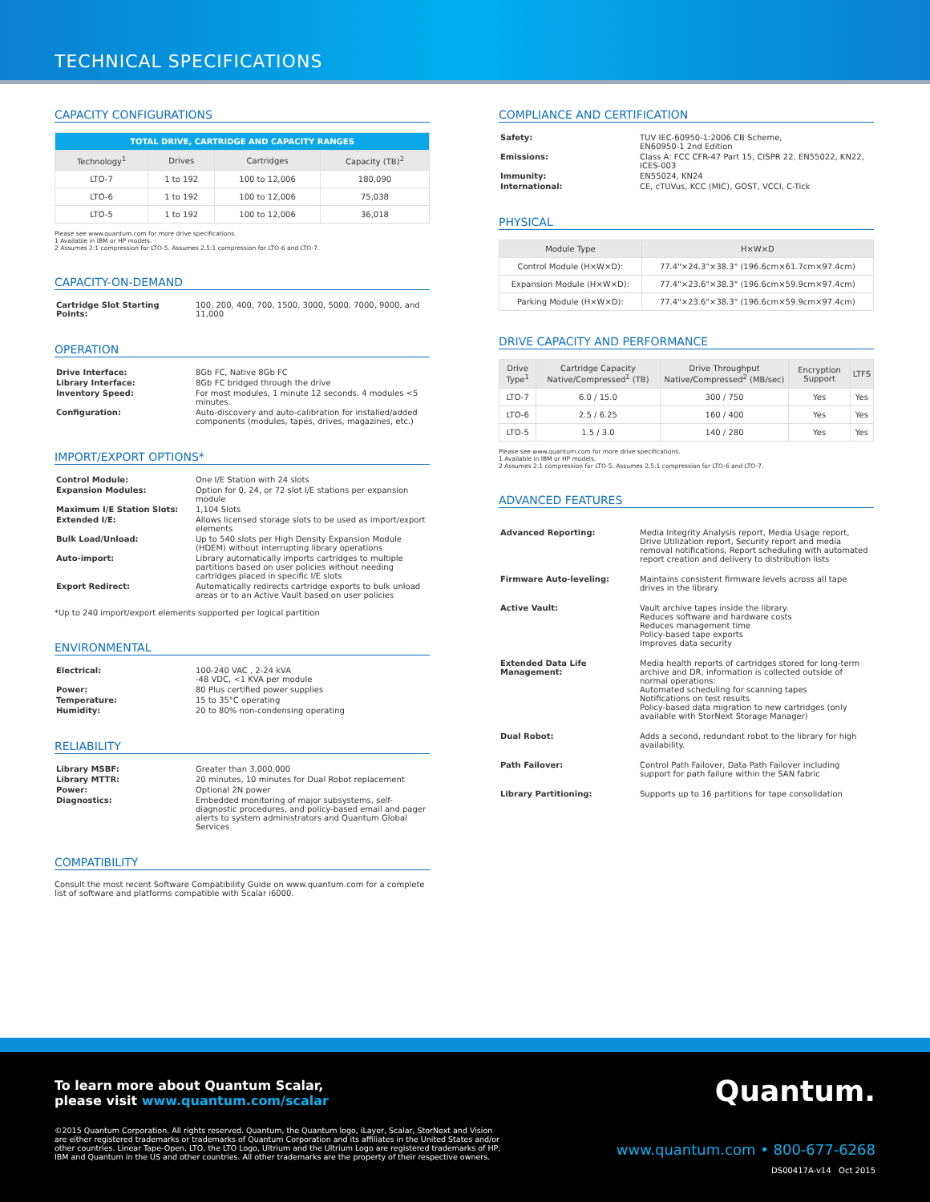TECHNICAL SPECIFICATIONS
CAPACITY CONFIGURATIONS
| TOTAL DRIVE, CARTRIDGE AND CAPACITY RANGES | | | |
| --- | --- | --- | --- |
| Technology<sup>1</sup> | Drives | Cartridges | Capacity (TB)<sup>2</sup> |
| LTO-7 | 1 to 192 | 100 to 12,006 | 180,090 |
| LTO-6 | 1 to 192 | 100 to 12,006 | 75,038 |
| LTO-5 | 1 to 192 | 100 to 12,006 | 36,018 |
Please see www.quantum.com for more drive specifications.
1 Available in IBM or HP models.
2 Assumes 2:1 compression for LTO-5. Assumes 2.5:1 compression for LTO-6 and LTO-7.
CAPACITY-ON-DEMAND
| Cartridge Slot Starting Points: | 100, 200, 400, 700, 1500, 3000, 5000, 7000, 9000, and 11,000 |
OPERATION
| Drive Interface: | 8Gb FC, Native 8Gb FC |
| Library Interface: | 8Gb FC bridged through the drive |
| Inventory Speed: | For most modules, 1 minute 12 seconds. 4 modules <5 minutes. |
| Configuration: | Auto-discovery and auto-calibration for installed/added components (modules, tapes, drives, magazines, etc.) |
IMPORT/EXPORT OPTIONS*
| Control Module: | One I/E Station with 24 slots |
| Expansion Modules: | Option for 0, 24, or 72 slot I/E stations per expansion module |
| Maximum I/E Station Slots: | 1,104 Slots |
| Extended I/E: | Allows licensed storage slots to be used as import/export elements |
| Bulk Load/Unload: | Up to 540 slots per High Density Expansion Module (HDEM) without interrupting library operations |
| Auto-import: | Library automatically imports cartridges to multiple partitions based on user policies without needing cartridges placed in specific I/E slots |
| Export Redirect: | Automatically redirects cartridge exports to bulk unload areas or to an Active Vault based on user policies |
*Up to 240 import/export elements supported per logical partition
ENVIRONMENTAL
| Electrical: | 100-240 VAC , 2-24 kVA -48 VDC, <1 KVA per module |
| Power: | 80 Plus certified power supplies |
| Temperature: | 15 to 35°C operating |
| Humidity: | 20 to 80% non-condensing operating |
RELIABILITY
| Library MSBF: | Greater than 3,000,000 |
| Library MTTR: | 20 minutes, 10 minutes for Dual Robot replacement |
| Power: | Optional 2N power |
| Diagnostics: | Embedded monitoring of major subsystems, self-diagnostic procedures, and policy-based email and pager alerts to system administrators and Quantum Global Services |
COMPATIBILITY
Consult the most recent Software Compatibility Guide on www.quantum.com for a complete list of software and platforms compatible with Scalar i6000.
COMPLIANCE AND CERTIFICATION
| Safety: | TUV IEC-60950-1:2006 CB Scheme, EN60950-1 2nd Edition |
| Emissions: | Class A: FCC CFR-47 Part 15, CISPR 22, EN55022, KN22, ICES-003 |
| Immunity: | EN55024, KN24 |
| International: | CE, cTUVus, KCC (MIC), GOST, VCCI, C-Tick |
PHYSICAL
| Module Type | H×W×D |
| --- | --- |
| Control Module (H×W×D): | 77.4"×24.3"×38.3" (196.6cm×61.7cm×97.4cm) |
| Expansion Module (H×W×D): | 77.4"×23.6"×38.3" (196.6cm×59.9cm×97.4cm) |
| Parking Module (H×W×D): | 77.4"×23.6"×38.3" (196.6cm×59.9cm×97.4cm) |
DRIVE CAPACITY AND PERFORMANCE
| Drive Type<sup>1</sup> | Cartridge Capacity Native/Compressed<sup>1</sup> (TB) | Drive Throughput Native/Compressed<sup>2</sup> (MB/sec) | Encryption Support | LTFS |
| --- | --- | --- | --- | --- |
| LTO-7 | 6.0 / 15.0 | 300 / 750 | Yes | Yes |
| LTO-6 | 2.5 / 6.25 | 160 / 400 | Yes | Yes |
| LTO-5 | 1.5 / 3.0 | 140 / 280 | Yes | Yes |
Please see www.quantum.com for more drive specifications.
1 Available in IBM or HP models.
2 Assumes 2:1 compression for LTO-5. Assumes 2.5:1 compression for LTO-6 and LTO-7.
ADVANCED FEATURES
| Advanced Reporting: | Media Integrity Analysis report, Media Usage report, Drive Utilization report, Security report and media removal notifications, Report scheduling with automated report creation and delivery to distribution lists |
| Firmware Auto-leveling: | Maintains consistent firmware levels across all tape drives in the library |
| Active Vault: | Vault archive tapes inside the library. Reduces software and hardware costs Reduces management time Policy-based tape exports Improves data security |
| Extended Data Life Management: | Media health reports of cartridges stored for long-term archive and DR, information is collected outside of normal operations: Automated scheduling for scanning tapes Notifications on test results Policy-based data migration to new cartridges (only available with StorNext Storage Manager) |
| Dual Robot: | Adds a second, redundant robot to the library for high availability. |
| Path Failover: | Control Path Failover, Data Path Failover including support for path failure within the SAN fabric |
| Library Partitioning: | Supports up to 16 partitions for tape consolidation |
To learn more about Quantum Scalar,
please visit www.quantum.com/scalar
©2015 Quantum Corporation. All rights reserved. Quantum, the Quantum logo, iLayer, Scalar, StorNext and Vision are either registered trademarks or trademarks of Quantum Corporation and its affiliates in the United States and/or other countries. Linear Tape-Open, LTO, the LTO Logo, Ultrium and the Ultrium Logo are registered trademarks of HP, IBM and Quantum in the US and other countries. All other trademarks are the property of their respective owners.
Quantum.
www.quantum.com • 800-677-6268
DS00417A-v14 Oct 2015